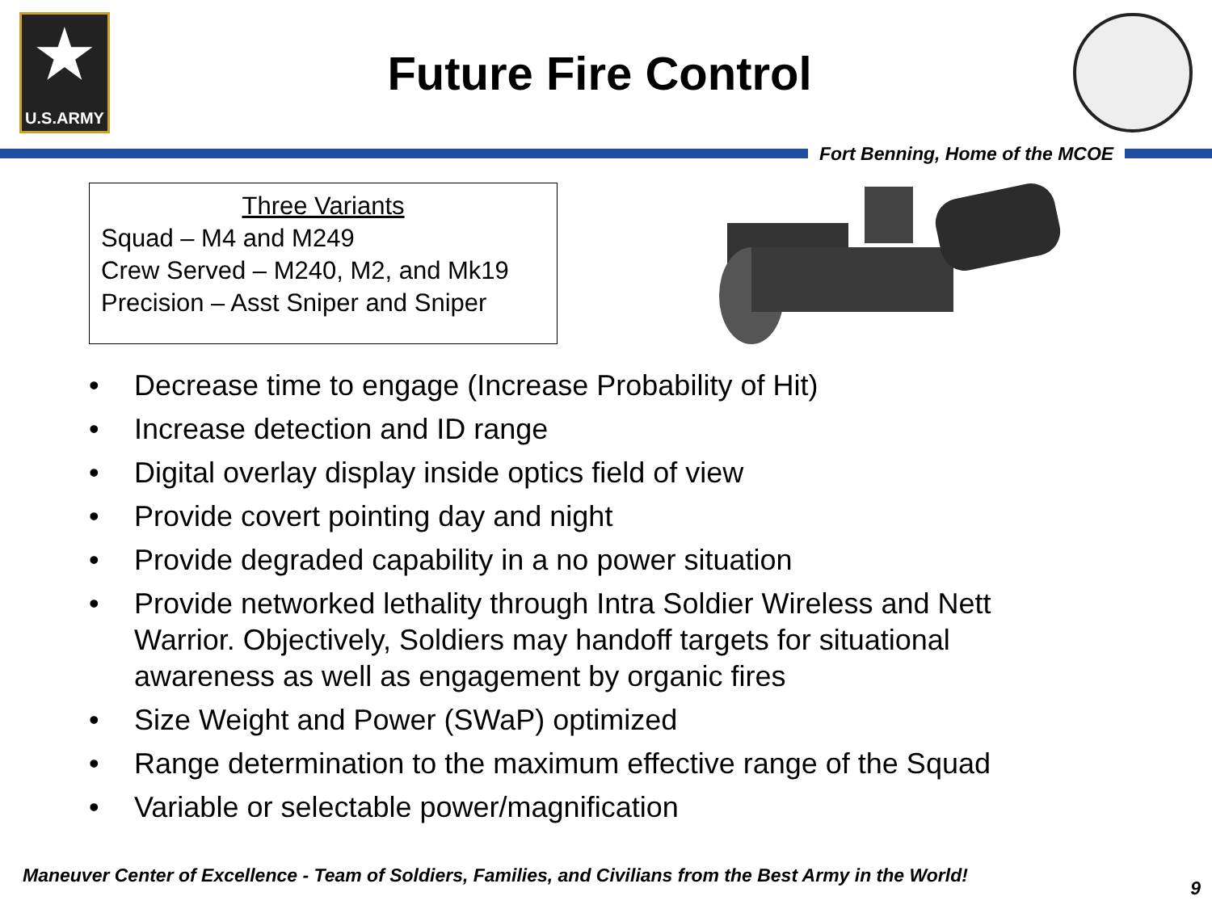★
U.S.ARMY
Future Fire Control
Fort Benning, Home of the MCOE
Three Variants
Squad – M4 and M249
Crew Served – M240, M2, and Mk19
Precision – Asst Sniper and Sniper
• Decrease time to engage (Increase Probability of Hit)
• Increase detection and ID range
• Digital overlay display inside optics field of view
• Provide covert pointing day and night
• Provide degraded capability in a no power situation
• Provide networked lethality through Intra Soldier Wireless and Nett Warrior. Objectively, Soldiers may handoff targets for situational awareness as well as engagement by organic fires
• Size Weight and Power (SWaP) optimized
• Range determination to the maximum effective range of the Squad
• Variable or selectable power/magnification
Maneuver Center of Excellence - Team of Soldiers, Families, and Civilians from the Best Army in the World! 9